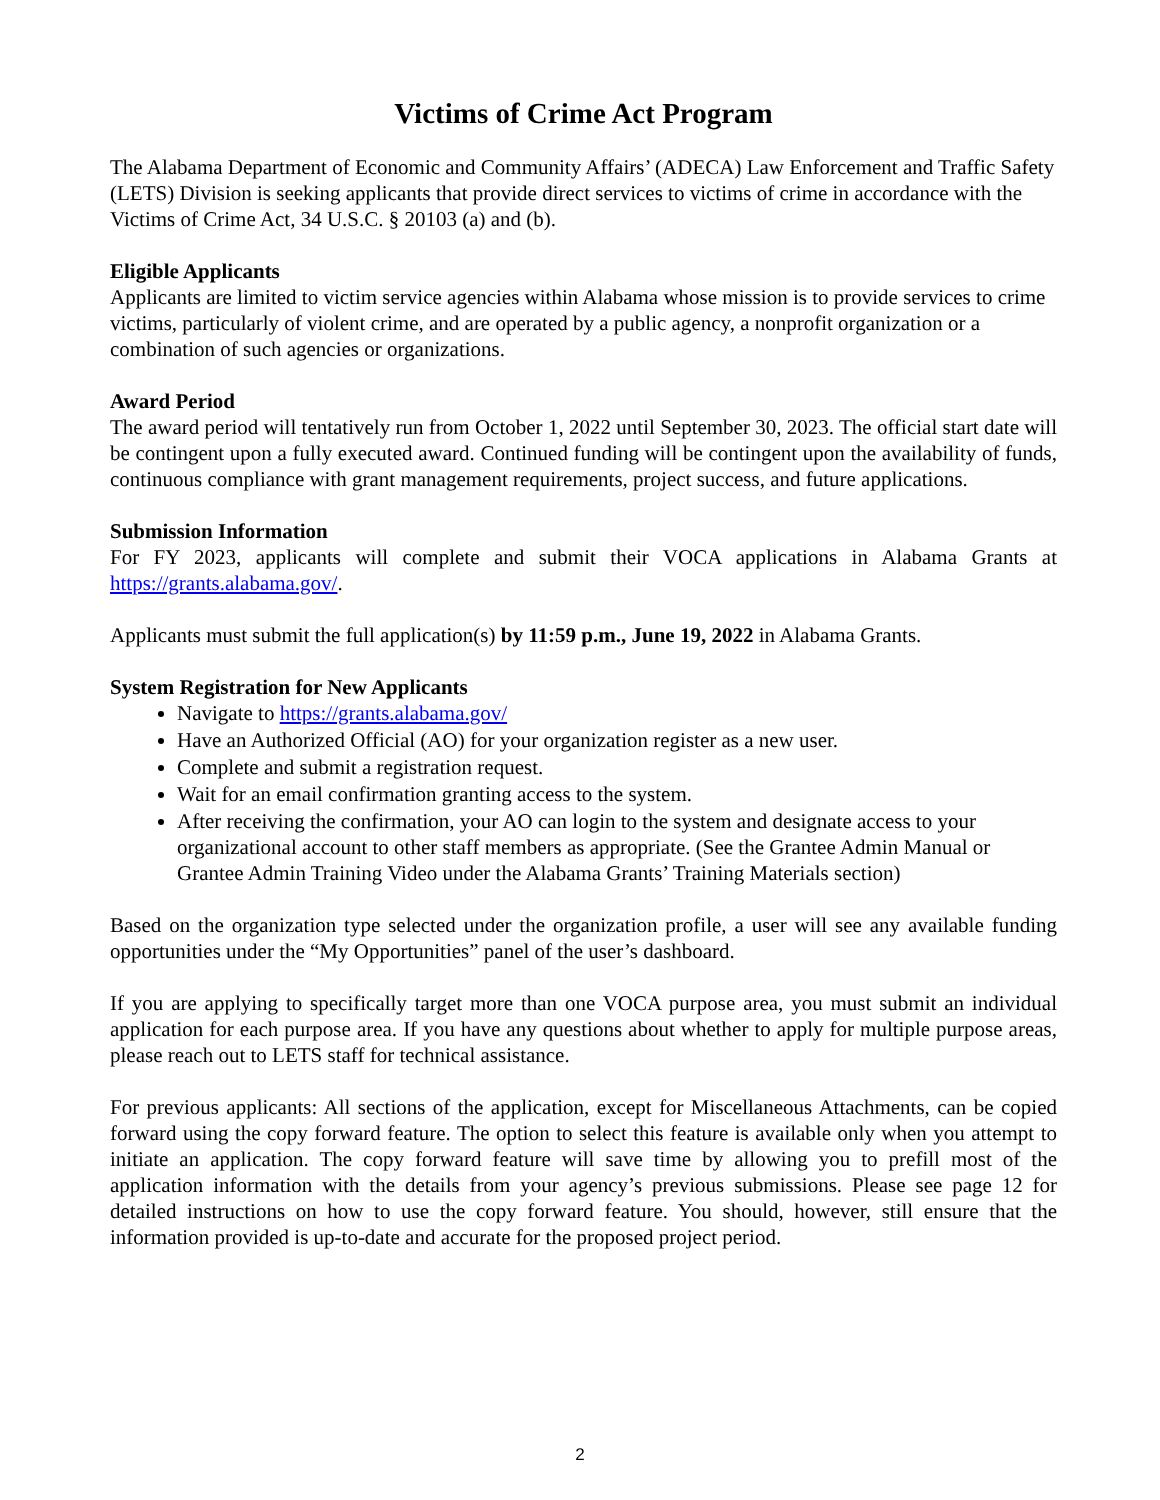Victims of Crime Act Program
The Alabama Department of Economic and Community Affairs’ (ADECA) Law Enforcement and Traffic Safety (LETS) Division is seeking applicants that provide direct services to victims of crime in accordance with the Victims of Crime Act, 34 U.S.C. § 20103 (a) and (b).
Eligible Applicants
Applicants are limited to victim service agencies within Alabama whose mission is to provide services to crime victims, particularly of violent crime, and are operated by a public agency, a nonprofit organization or a combination of such agencies or organizations.
Award Period
The award period will tentatively run from October 1, 2022 until September 30, 2023. The official start date will be contingent upon a fully executed award. Continued funding will be contingent upon the availability of funds, continuous compliance with grant management requirements, project success, and future applications.
Submission Information
For FY 2023, applicants will complete and submit their VOCA applications in Alabama Grants at https://grants.alabama.gov/.
Applicants must submit the full application(s) by 11:59 p.m., June 19, 2022 in Alabama Grants.
System Registration for New Applicants
Navigate to https://grants.alabama.gov/
Have an Authorized Official (AO) for your organization register as a new user.
Complete and submit a registration request.
Wait for an email confirmation granting access to the system.
After receiving the confirmation, your AO can login to the system and designate access to your organizational account to other staff members as appropriate. (See the Grantee Admin Manual or Grantee Admin Training Video under the Alabama Grants’ Training Materials section)
Based on the organization type selected under the organization profile, a user will see any available funding opportunities under the “My Opportunities” panel of the user’s dashboard.
If you are applying to specifically target more than one VOCA purpose area, you must submit an individual application for each purpose area. If you have any questions about whether to apply for multiple purpose areas, please reach out to LETS staff for technical assistance.
For previous applicants: All sections of the application, except for Miscellaneous Attachments, can be copied forward using the copy forward feature. The option to select this feature is available only when you attempt to initiate an application. The copy forward feature will save time by allowing you to prefill most of the application information with the details from your agency’s previous submissions. Please see page 12 for detailed instructions on how to use the copy forward feature. You should, however, still ensure that the information provided is up-to-date and accurate for the proposed project period.
2